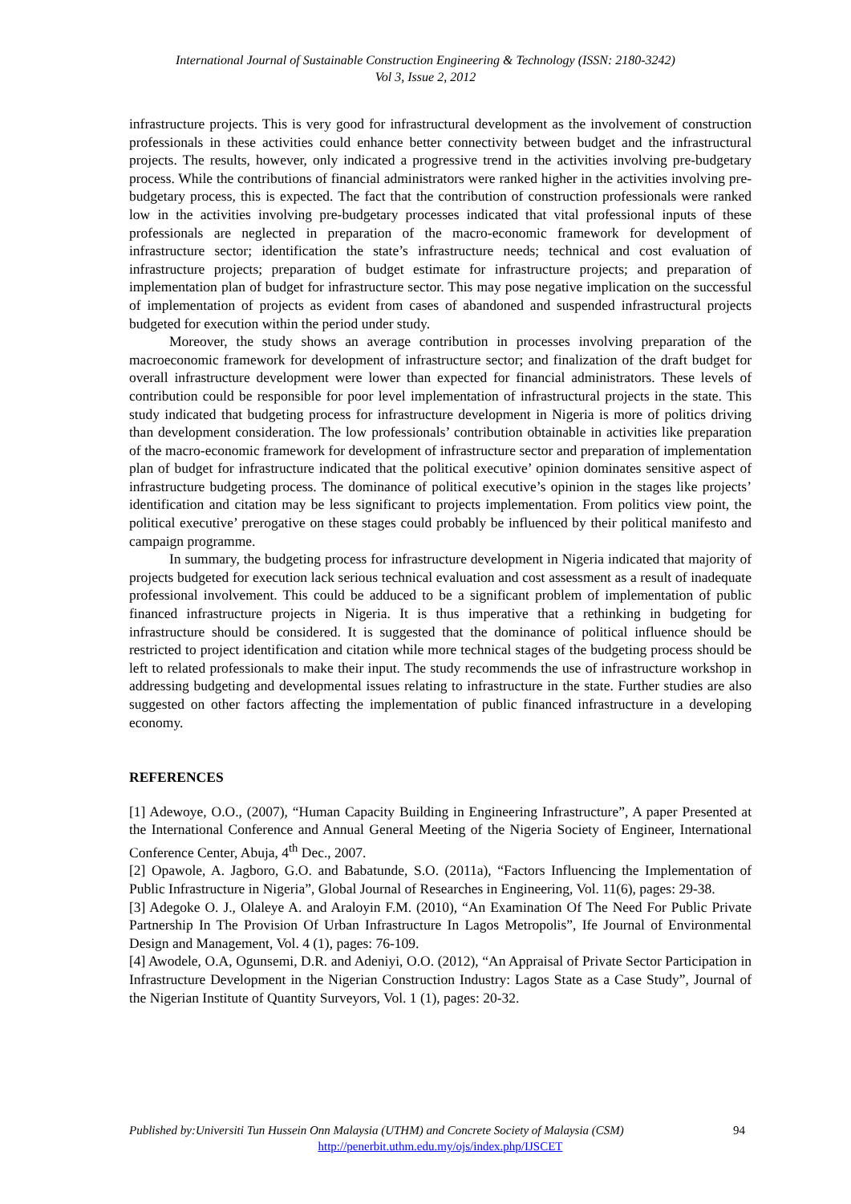International Journal of Sustainable Construction Engineering & Technology (ISSN: 2180-3242)
Vol 3, Issue 2, 2012
infrastructure projects. This is very good for infrastructural development as the involvement of construction professionals in these activities could enhance better connectivity between budget and the infrastructural projects. The results, however, only indicated a progressive trend in the activities involving pre-budgetary process. While the contributions of financial administrators were ranked higher in the activities involving pre-budgetary process, this is expected. The fact that the contribution of construction professionals were ranked low in the activities involving pre-budgetary processes indicated that vital professional inputs of these professionals are neglected in preparation of the macro-economic framework for development of infrastructure sector; identification the state’s infrastructure needs; technical and cost evaluation of infrastructure projects; preparation of budget estimate for infrastructure projects; and preparation of implementation plan of budget for infrastructure sector. This may pose negative implication on the successful of implementation of projects as evident from cases of abandoned and suspended infrastructural projects budgeted for execution within the period under study.
Moreover, the study shows an average contribution in processes involving preparation of the macroeconomic framework for development of infrastructure sector; and finalization of the draft budget for overall infrastructure development were lower than expected for financial administrators. These levels of contribution could be responsible for poor level implementation of infrastructural projects in the state. This study indicated that budgeting process for infrastructure development in Nigeria is more of politics driving than development consideration. The low professionals’ contribution obtainable in activities like preparation of the macro-economic framework for development of infrastructure sector and preparation of implementation plan of budget for infrastructure indicated that the political executive’ opinion dominates sensitive aspect of infrastructure budgeting process. The dominance of political executive’s opinion in the stages like projects’ identification and citation may be less significant to projects implementation. From politics view point, the political executive’ prerogative on these stages could probably be influenced by their political manifesto and campaign programme.
In summary, the budgeting process for infrastructure development in Nigeria indicated that majority of projects budgeted for execution lack serious technical evaluation and cost assessment as a result of inadequate professional involvement. This could be adduced to be a significant problem of implementation of public financed infrastructure projects in Nigeria. It is thus imperative that a rethinking in budgeting for infrastructure should be considered. It is suggested that the dominance of political influence should be restricted to project identification and citation while more technical stages of the budgeting process should be left to related professionals to make their input. The study recommends the use of infrastructure workshop in addressing budgeting and developmental issues relating to infrastructure in the state. Further studies are also suggested on other factors affecting the implementation of public financed infrastructure in a developing economy.
REFERENCES
[1] Adewoye, O.O., (2007), “Human Capacity Building in Engineering Infrastructure”, A paper Presented at the International Conference and Annual General Meeting of the Nigeria Society of Engineer, International Conference Center, Abuja, 4<sup>th</sup> Dec., 2007.
[2] Opawole, A. Jagboro, G.O. and Babatunde, S.O. (2011a), “Factors Influencing the Implementation of Public Infrastructure in Nigeria”, Global Journal of Researches in Engineering, Vol. 11(6), pages: 29-38.
[3] Adegoke O. J., Olaleye A. and Araloyin F.M. (2010), “An Examination Of The Need For Public Private Partnership In The Provision Of Urban Infrastructure In Lagos Metropolis”, Ife Journal of Environmental Design and Management, Vol. 4 (1), pages: 76-109.
[4] Awodele, O.A, Ogunsemi, D.R. and Adeniyi, O.O. (2012), “An Appraisal of Private Sector Participation in Infrastructure Development in the Nigerian Construction Industry: Lagos State as a Case Study”, Journal of the Nigerian Institute of Quantity Surveyors, Vol. 1 (1), pages: 20-32.
Published by:Universiti Tun Hussein Onn Malaysia (UTHM) and Concrete Society of Malaysia (CSM) 94
http://penerbit.uthm.edu.my/ojs/index.php/IJSCET